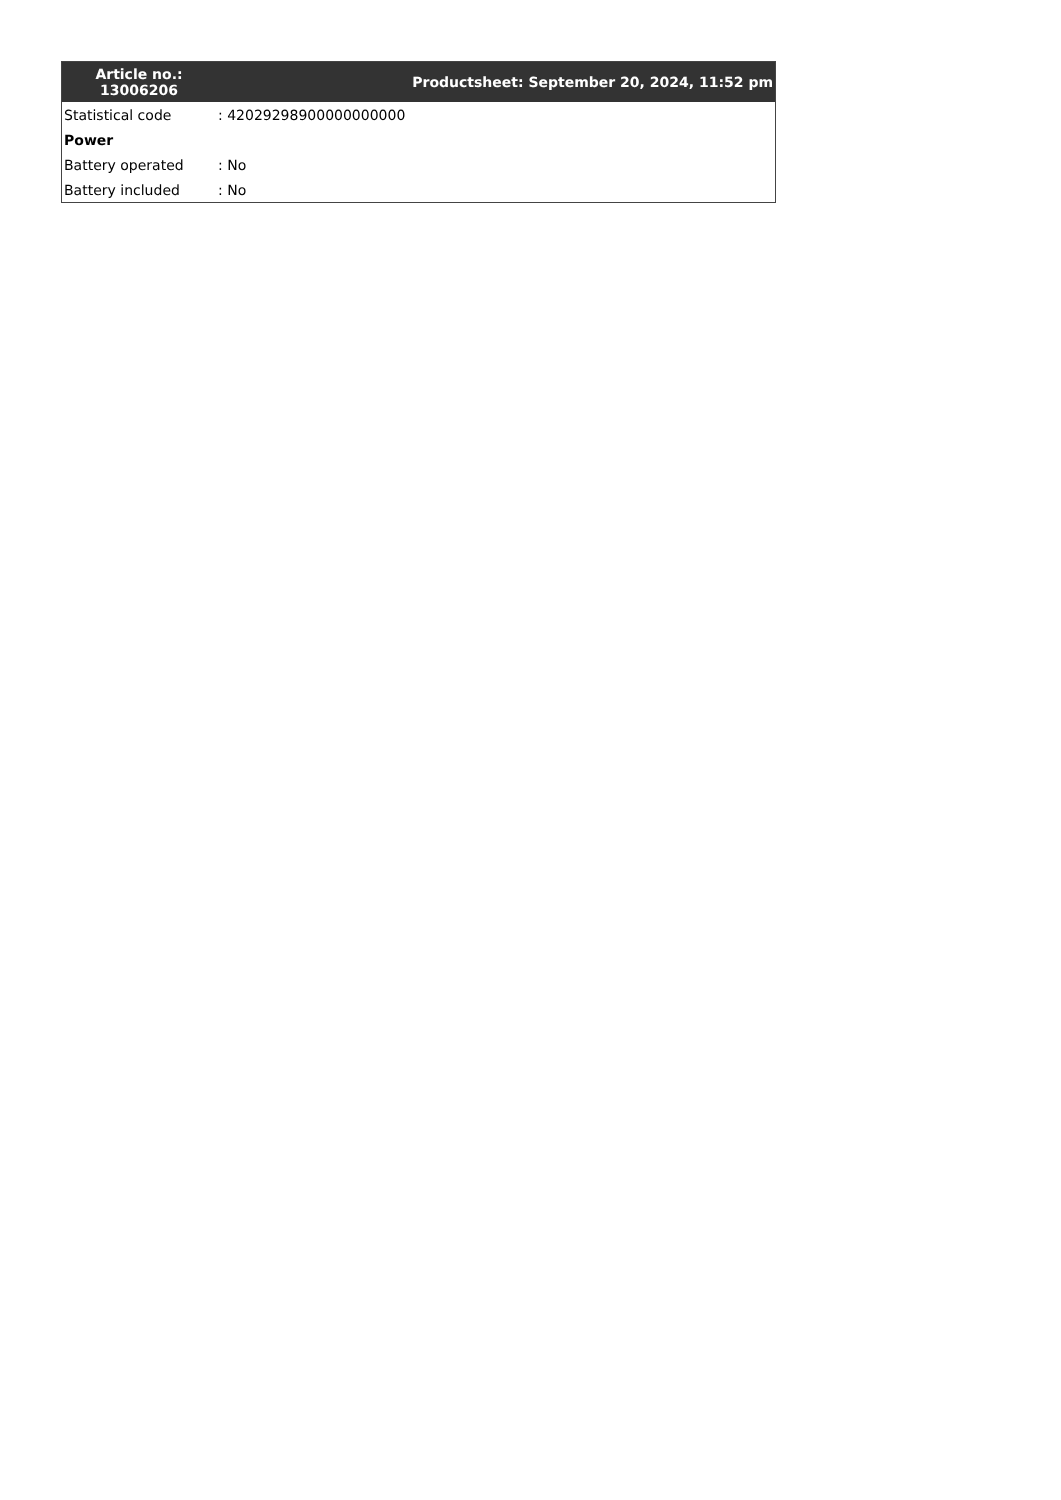| Article no.: 13006206 | Productsheet: September 20, 2024, 11:52 pm |
| --- | --- |
| Statistical code | : 42029298900000000000 |
| Power | |
| Battery operated | : No |
| Battery included | : No |